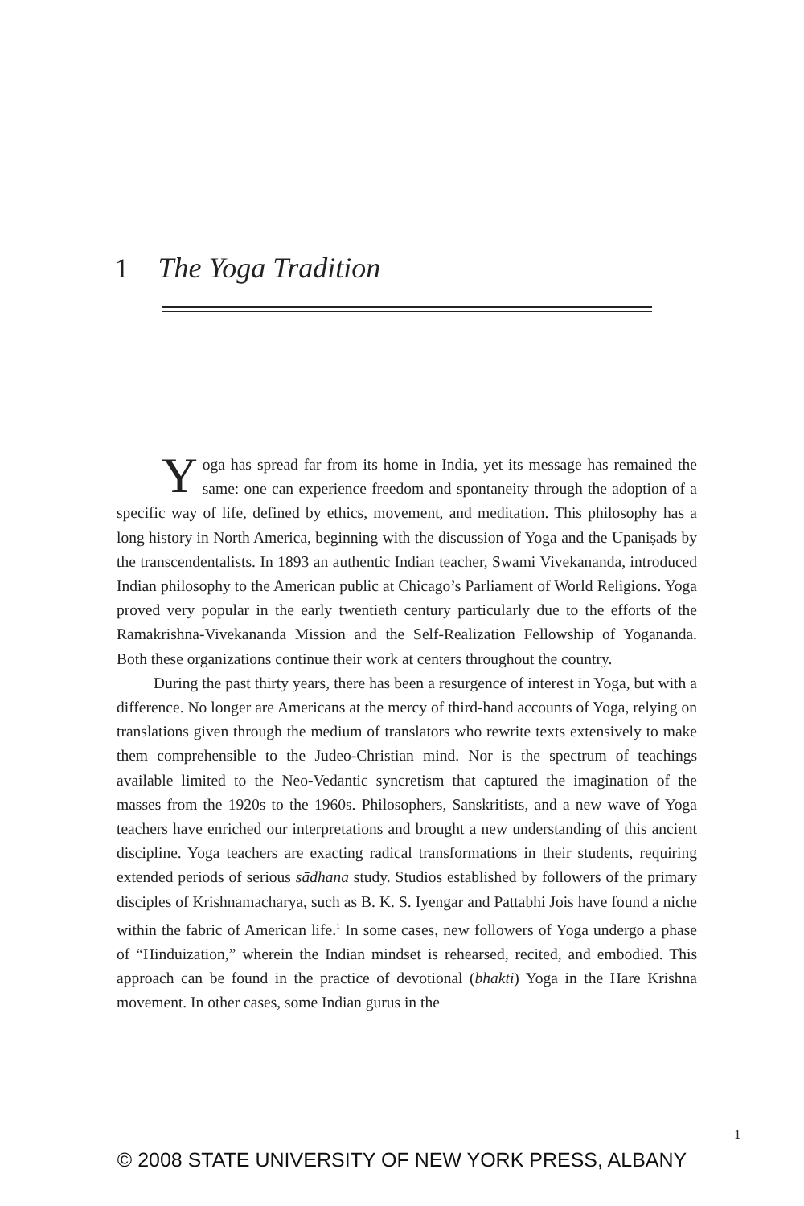1 The Yoga Tradition
Yoga has spread far from its home in India, yet its message has remained the same: one can experience freedom and spontaneity through the adoption of a specific way of life, defined by ethics, movement, and meditation. This philosophy has a long history in North America, beginning with the discussion of Yoga and the Upaniṣads by the transcendentalists. In 1893 an authentic Indian teacher, Swami Vivekananda, introduced Indian philosophy to the American public at Chicago’s Parliament of World Religions. Yoga proved very popular in the early twentieth century particularly due to the efforts of the Ramakrishna-Vivekananda Mission and the Self-Realization Fellowship of Yogananda. Both these organizations continue their work at centers throughout the country.
During the past thirty years, there has been a resurgence of interest in Yoga, but with a difference. No longer are Americans at the mercy of third-hand accounts of Yoga, relying on translations given through the medium of translators who rewrite texts extensively to make them comprehensible to the Judeo-Christian mind. Nor is the spectrum of teachings available limited to the Neo-Vedantic syncretism that captured the imagination of the masses from the 1920s to the 1960s. Philosophers, Sanskritists, and a new wave of Yoga teachers have enriched our interpretations and brought a new understanding of this ancient discipline. Yoga teachers are exacting radical transformations in their students, requiring extended periods of serious sādhana study. Studios established by followers of the primary disciples of Krishnamacharya, such as B. K. S. Iyengar and Pattabhi Jois have found a niche within the fabric of American life.<sup>1</sup> In some cases, new followers of Yoga undergo a phase of “Hinduization,” wherein the Indian mindset is rehearsed, recited, and embodied. This approach can be found in the practice of devotional (bhakti) Yoga in the Hare Krishna movement. In other cases, some Indian gurus in the
1
© 2008 STATE UNIVERSITY OF NEW YORK PRESS, ALBANY